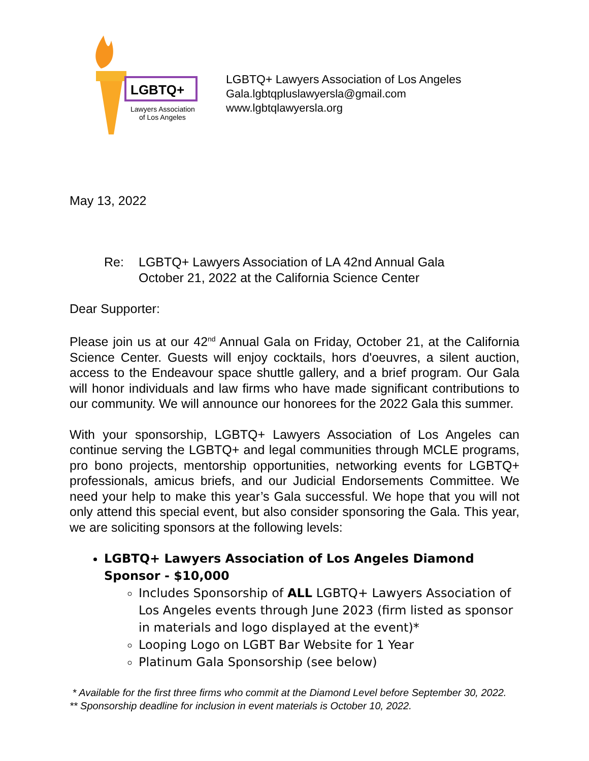LGBTQ+
Lawyers Association
of Los Angeles
LGBTQ+ Lawyers Association of Los Angeles
Gala.lgbtqpluslawyersla@gmail.com
www.lgbtqlawyersla.org
May 13, 2022
Re: LGBTQ+ Lawyers Association of LA 42nd Annual Gala
October 21, 2022 at the California Science Center
Dear Supporter:
Please join us at our 42<sup>nd</sup> Annual Gala on Friday, October 21, at the California Science Center. Guests will enjoy cocktails, hors d'oeuvres, a silent auction, access to the Endeavour space shuttle gallery, and a brief program. Our Gala will honor individuals and law firms who have made significant contributions to our community. We will announce our honorees for the 2022 Gala this summer.
With your sponsorship, LGBTQ+ Lawyers Association of Los Angeles can continue serving the LGBTQ+ and legal communities through MCLE programs, pro bono projects, mentorship opportunities, networking events for LGBTQ+ professionals, amicus briefs, and our Judicial Endorsements Committee. We need your help to make this year’s Gala successful. We hope that you will not only attend this special event, but also consider sponsoring the Gala. This year, we are soliciting sponsors at the following levels:
LGBTQ+ Lawyers Association of Los Angeles Diamond Sponsor - $10,000
Includes Sponsorship of ALL LGBTQ+ Lawyers Association of Los Angeles events through June 2023 (firm listed as sponsor in materials and logo displayed at the event)*
Looping Logo on LGBT Bar Website for 1 Year
Platinum Gala Sponsorship (see below)
* Available for the first three firms who commit at the Diamond Level before September 30, 2022.
** Sponsorship deadline for inclusion in event materials is October 10, 2022.